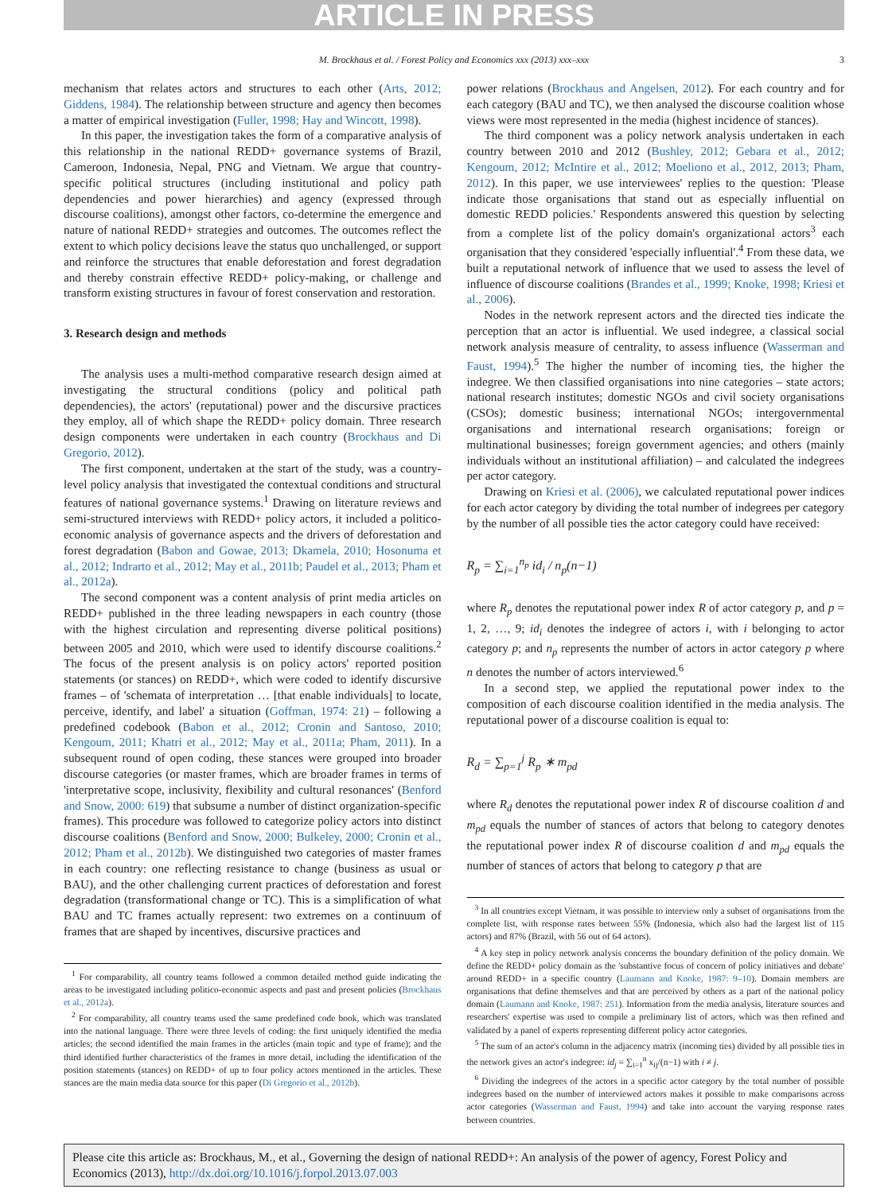ARTICLE IN PRESS
M. Brockhaus et al. / Forest Policy and Economics xxx (2013) xxx–xxx 3
mechanism that relates actors and structures to each other (Arts, 2012; Giddens, 1984). The relationship between structure and agency then becomes a matter of empirical investigation (Fuller, 1998; Hay and Wincott, 1998).
In this paper, the investigation takes the form of a comparative analysis of this relationship in the national REDD+ governance systems of Brazil, Cameroon, Indonesia, Nepal, PNG and Vietnam. We argue that country-specific political structures (including institutional and policy path dependencies and power hierarchies) and agency (expressed through discourse coalitions), amongst other factors, co-determine the emergence and nature of national REDD+ strategies and outcomes. The outcomes reflect the extent to which policy decisions leave the status quo unchallenged, or support and reinforce the structures that enable deforestation and forest degradation and thereby constrain effective REDD+ policy-making, or challenge and transform existing structures in favour of forest conservation and restoration.
3. Research design and methods
The analysis uses a multi-method comparative research design aimed at investigating the structural conditions (policy and political path dependencies), the actors' (reputational) power and the discursive practices they employ, all of which shape the REDD+ policy domain. Three research design components were undertaken in each country (Brockhaus and Di Gregorio, 2012).
The first component, undertaken at the start of the study, was a country-level policy analysis that investigated the contextual conditions and structural features of national governance systems.<sup>1</sup> Drawing on literature reviews and semi-structured interviews with REDD+ policy actors, it included a politico-economic analysis of governance aspects and the drivers of deforestation and forest degradation (Babon and Gowae, 2013; Dkamela, 2010; Hosonuma et al., 2012; Indrarto et al., 2012; May et al., 2011b; Paudel et al., 2013; Pham et al., 2012a).
The second component was a content analysis of print media articles on REDD+ published in the three leading newspapers in each country (those with the highest circulation and representing diverse political positions) between 2005 and 2010, which were used to identify discourse coalitions.<sup>2</sup> The focus of the present analysis is on policy actors' reported position statements (or stances) on REDD+, which were coded to identify discursive frames – of 'schemata of interpretation … [that enable individuals] to locate, perceive, identify, and label' a situation (Goffman, 1974: 21) – following a predefined codebook (Babon et al., 2012; Cronin and Santoso, 2010; Kengoum, 2011; Khatri et al., 2012; May et al., 2011a; Pham, 2011). In a subsequent round of open coding, these stances were grouped into broader discourse categories (or master frames, which are broader frames in terms of 'interpretative scope, inclusivity, flexibility and cultural resonances' (Benford and Snow, 2000: 619) that subsume a number of distinct organization-specific frames). This procedure was followed to categorize policy actors into distinct discourse coalitions (Benford and Snow, 2000; Bulkeley, 2000; Cronin et al., 2012; Pham et al., 2012b). We distinguished two categories of master frames in each country: one reflecting resistance to change (business as usual or BAU), and the other challenging current practices of deforestation and forest degradation (transformational change or TC). This is a simplification of what BAU and TC frames actually represent: two extremes on a continuum of frames that are shaped by incentives, discursive practices and
<sup>1</sup> For comparability, all country teams followed a common detailed method guide indicating the areas to be investigated including politico-economic aspects and past and present policies (Brockhaus et al., 2012a).
<sup>2</sup> For comparability, all country teams used the same predefined code book, which was translated into the national language. There were three levels of coding: the first uniquely identified the media articles; the second identified the main frames in the articles (main topic and type of frame); and the third identified further characteristics of the frames in more detail, including the identification of the position statements (stances) on REDD+ of up to four policy actors mentioned in the articles. These stances are the main media data source for this paper (Di Gregorio et al., 2012b).
power relations (Brockhaus and Angelsen, 2012). For each country and for each category (BAU and TC), we then analysed the discourse coalition whose views were most represented in the media (highest incidence of stances).
The third component was a policy network analysis undertaken in each country between 2010 and 2012 (Bushley, 2012; Gebara et al., 2012; Kengoum, 2012; McIntire et al., 2012; Moeliono et al., 2012, 2013; Pham, 2012). In this paper, we use interviewees' replies to the question: 'Please indicate those organisations that stand out as especially influential on domestic REDD policies.' Respondents answered this question by selecting from a complete list of the policy domain's organizational actors<sup>3</sup> each organisation that they considered 'especially influential'.<sup>4</sup> From these data, we built a reputational network of influence that we used to assess the level of influence of discourse coalitions (Brandes et al., 1999; Knoke, 1998; Kriesi et al., 2006).
Nodes in the network represent actors and the directed ties indicate the perception that an actor is influential. We used indegree, a classical social network analysis measure of centrality, to assess influence (Wasserman and Faust, 1994).<sup>5</sup> The higher the number of incoming ties, the higher the indegree. We then classified organisations into nine categories – state actors; national research institutes; domestic NGOs and civil society organisations (CSOs); domestic business; international NGOs; intergovernmental organisations and international research organisations; foreign or multinational businesses; foreign government agencies; and others (mainly individuals without an institutional affiliation) – and calculated the indegrees per actor category.
Drawing on Kriesi et al. (2006), we calculated reputational power indices for each actor category by dividing the total number of indegrees per category by the number of all possible ties the actor category could have received:
R<sub>p</sub> = ∑<sub>i=1</sub><sup>n<sub>p</sub></sup> id<sub>i</sub> / n<sub>p</sub>(n−1)
where R<sub>p</sub> denotes the reputational power index R of actor category p, and p = 1, 2, …, 9; id<sub>i</sub> denotes the indegree of actors i, with i belonging to actor category p; and n<sub>p</sub> represents the number of actors in actor category p where n denotes the number of actors interviewed.<sup>6</sup>
In a second step, we applied the reputational power index to the composition of each discourse coalition identified in the media analysis. The reputational power of a discourse coalition is equal to:
R<sub>d</sub> = ∑<sub>p=1</sub><sup>j</sup> R<sub>p</sub> ∗ m<sub>pd</sub>
where R<sub>d</sub> denotes the reputational power index R of discourse coalition d and m<sub>pd</sub> equals the number of stances of actors that belong to category denotes the reputational power index R of discourse coalition d and m<sub>pd</sub> equals the number of stances of actors that belong to category p that are
<sup>3</sup> In all countries except Vietnam, it was possible to interview only a subset of organisations from the complete list, with response rates between 55% (Indonesia, which also had the largest list of 115 actors) and 87% (Brazil, with 56 out of 64 actors).
<sup>4</sup> A key step in policy network analysis concerns the boundary definition of the policy domain. We define the REDD+ policy domain as the 'substantive focus of concern of policy initiatives and debate' around REDD+ in a specific country (Laumann and Knoke, 1987: 9–10). Domain members are organisations that define themselves and that are perceived by others as a part of the national policy domain (Laumann and Knoke, 1987: 251). Information from the media analysis, literature sources and researchers' expertise was used to compile a preliminary list of actors, which was then refined and validated by a panel of experts representing different policy actor categories.
<sup>5</sup> The sum of an actor's column in the adjacency matrix (incoming ties) divided by all possible ties in the network gives an actor's indegree: id<sub>j</sub> = ∑<sub>i=1</sub><sup>n</sup> x<sub>ij</sub>/(n−1) with i ≠ j.
<sup>6</sup> Dividing the indegrees of the actors in a specific actor category by the total number of possible indegrees based on the number of interviewed actors makes it possible to make comparisons across actor categories (Wasserman and Faust, 1994) and take into account the varying response rates between countries.
Please cite this article as: Brockhaus, M., et al., Governing the design of national REDD+: An analysis of the power of agency, Forest Policy and Economics (2013), http://dx.doi.org/10.1016/j.forpol.2013.07.003